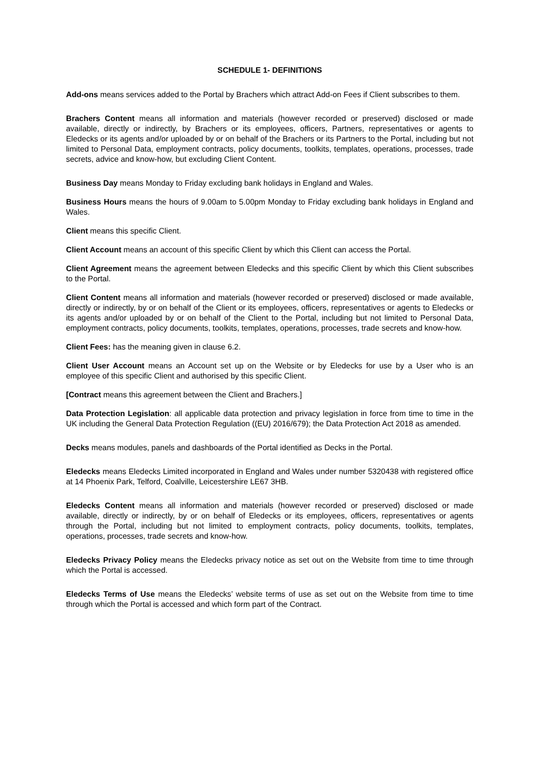SCHEDULE 1- DEFINITIONS
Add-ons means services added to the Portal by Brachers which attract Add-on Fees if Client subscribes to them.
Brachers Content means all information and materials (however recorded or preserved) disclosed or made available, directly or indirectly, by Brachers or its employees, officers, Partners, representatives or agents to Eledecks or its agents and/or uploaded by or on behalf of the Brachers or its Partners to the Portal, including but not limited to Personal Data, employment contracts, policy documents, toolkits, templates, operations, processes, trade secrets, advice and know-how, but excluding Client Content.
Business Day means Monday to Friday excluding bank holidays in England and Wales.
Business Hours means the hours of 9.00am to 5.00pm Monday to Friday excluding bank holidays in England and Wales.
Client means this specific Client.
Client Account means an account of this specific Client by which this Client can access the Portal.
Client Agreement means the agreement between Eledecks and this specific Client by which this Client subscribes to the Portal.
Client Content means all information and materials (however recorded or preserved) disclosed or made available, directly or indirectly, by or on behalf of the Client or its employees, officers, representatives or agents to Eledecks or its agents and/or uploaded by or on behalf of the Client to the Portal, including but not limited to Personal Data, employment contracts, policy documents, toolkits, templates, operations, processes, trade secrets and know-how.
Client Fees: has the meaning given in clause 6.2.
Client User Account means an Account set up on the Website or by Eledecks for use by a User who is an employee of this specific Client and authorised by this specific Client.
[Contract means this agreement between the Client and Brachers.]
Data Protection Legislation: all applicable data protection and privacy legislation in force from time to time in the UK including the General Data Protection Regulation ((EU) 2016/679); the Data Protection Act 2018 as amended.
Decks means modules, panels and dashboards of the Portal identified as Decks in the Portal.
Eledecks means Eledecks Limited incorporated in England and Wales under number 5320438 with registered office at 14 Phoenix Park, Telford, Coalville, Leicestershire LE67 3HB.
Eledecks Content means all information and materials (however recorded or preserved) disclosed or made available, directly or indirectly, by or on behalf of Eledecks or its employees, officers, representatives or agents through the Portal, including but not limited to employment contracts, policy documents, toolkits, templates, operations, processes, trade secrets and know-how.
Eledecks Privacy Policy means the Eledecks privacy notice as set out on the Website from time to time through which the Portal is accessed.
Eledecks Terms of Use means the Eledecks’ website terms of use as set out on the Website from time to time through which the Portal is accessed and which form part of the Contract.